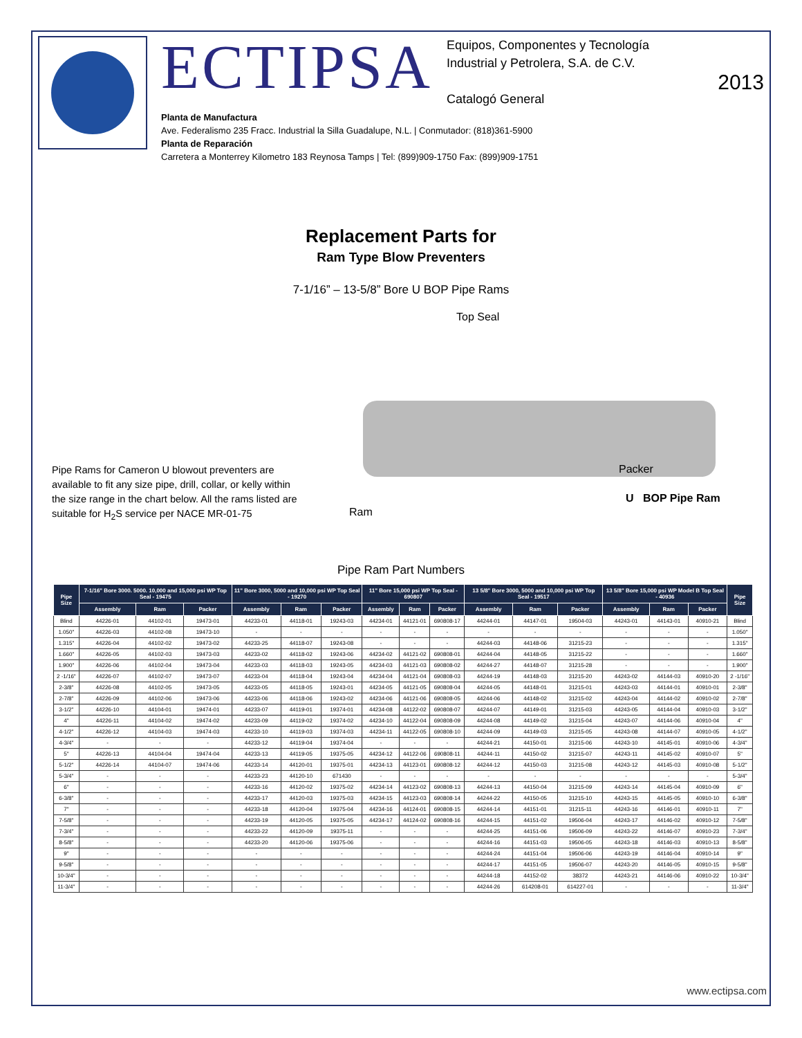ECTIPSA Equipos, Componentes y Tecnología
Industrial y Petrolera, S.A. de C.V.
Catalogó General 2013
Planta de Manufactura
Ave. Federalismo 235 Fracc. Industrial la Silla Guadalupe, N.L. | Conmutador: (818)361-5900
Planta de Reparación
Carretera a Monterrey Kilometro 183 Reynosa Tamps | Tel: (899)909-1750 Fax: (899)909-1751
Replacement Parts for
Ram Type Blow Preventers
7-1/16” – 13-5/8” Bore U BOP Pipe Rams
Pipe Rams for Cameron U blowout preventers are available to fit any size pipe, drill, collar, or kelly within the size range in the chart below. All the rams listed are suitable for H<sub>2</sub>S service per NACE MR-01-75
Top Seal
Packer
U BOP Pipe Ram
Ram
Pipe Ram Part Numbers
| Pipe Size | 7-1/16" Bore 3000. 5000. 10,000 and 15,000 psi WP Top Seal - 19475 | | | 11" Bore 3000, 5000 and 10,000 psi WP Top Seal - 19270 | | | 11" Bore 15,000 psi WP Top Seal - 690807 | | | 13 5/8" Bore 3000, 5000 and 10,000 psi WP Top Seal - 19517 | | | 13 5/8" Bore 15,000 psi WP Model B Top Seal - 40936 | | | Pipe Size |
| --- | --- | --- | --- | --- | --- | --- | --- | --- | --- | --- | --- | --- | --- | --- | --- | --- |
| | Assembly | Ram | Packer | Assembly | Ram | Packer | Assembly | Ram | Packer | Assembly | Ram | Packer | Assembly | Ram | Packer | |
| Blind | 44226-01 | 44102-01 | 19473-01 | 44233-01 | 44118-01 | 19243-03 | 44234-01 | 44121-01 | 690808-17 | 44244-01 | 44147-01 | 19504-03 | 44243-01 | 44143-01 | 40910-21 | Blind |
| 1.050" | 44226-03 | 44102-08 | 19473-10 | - | - | - | - | - | - | - | - | - | - | - | - | 1.050" |
| 1.315" | 44226-04 | 44102-02 | 19473-02 | 44233-25 | 44118-07 | 19243-08 | - | - | - | 44244-03 | 44148-06 | 31215-23 | - | - | - | 1.315" |
| 1.660" | 44226-05 | 44102-03 | 19473-03 | 44233-02 | 44118-02 | 19243-06 | 44234-02 | 44121-02 | 690808-01 | 44244-04 | 44148-05 | 31215-22 | - | - | - | 1.660" |
| 1.900" | 44226-06 | 44102-04 | 19473-04 | 44233-03 | 44118-03 | 19243-05 | 44234-03 | 44121-03 | 690808-02 | 44244-27 | 44148-07 | 31215-28 | - | - | - | 1.900" |
| 2 -1/16" | 44226-07 | 44102-07 | 19473-07 | 44233-04 | 44118-04 | 19243-04 | 44234-04 | 44121-04 | 690808-03 | 44244-19 | 44148-03 | 31215-20 | 44243-02 | 44144-03 | 40910-20 | 2 -1/16" |
| 2-3/8" | 44226-08 | 44102-05 | 19473-05 | 44233-05 | 44118-05 | 19243-01 | 44234-05 | 44121-05 | 690808-04 | 44244-05 | 44148-01 | 31215-01 | 44243-03 | 44144-01 | 40910-01 | 2-3/8" |
| 2-7/8" | 44226-09 | 44102-06 | 19473-06 | 44233-06 | 44118-06 | 19243-02 | 44234-06 | 44121-06 | 690808-05 | 44244-06 | 44148-02 | 31215-02 | 44243-04 | 44144-02 | 40910-02 | 2-7/8" |
| 3-1/2" | 44226-10 | 44104-01 | 19474-01 | 44233-07 | 44119-01 | 19374-01 | 44234-08 | 44122-02 | 690808-07 | 44244-07 | 44149-01 | 31215-03 | 44243-05 | 44144-04 | 40910-03 | 3-1/2" |
| 4" | 44226-11 | 44104-02 | 19474-02 | 44233-09 | 44119-02 | 19374-02 | 44234-10 | 44122-04 | 690808-09 | 44244-08 | 44149-02 | 31215-04 | 44243-07 | 44144-06 | 40910-04 | 4" |
| 4-1/2" | 44226-12 | 44104-03 | 19474-03 | 44233-10 | 44119-03 | 19374-03 | 44234-11 | 44122-05 | 690808-10 | 44244-09 | 44149-03 | 31215-05 | 44243-08 | 44144-07 | 40910-05 | 4-1/2" |
| 4-3/4" | - | - | - | 44233-12 | 44119-04 | 19374-04 | - | - | - | 44244-21 | 44150-01 | 31215-06 | 44243-10 | 44145-01 | 40910-06 | 4-3/4" |
| 5" | 44226-13 | 44104-04 | 19474-04 | 44233-13 | 44119-05 | 19375-05 | 44234-12 | 44122-06 | 690808-11 | 44244-11 | 44150-02 | 31215-07 | 44243-11 | 44145-02 | 40910-07 | 5" |
| 5-1/2" | 44226-14 | 44104-07 | 19474-06 | 44233-14 | 44120-01 | 19375-01 | 44234-13 | 44123-01 | 690808-12 | 44244-12 | 44150-03 | 31215-08 | 44243-12 | 44145-03 | 40910-08 | 5-1/2" |
| 5-3/4" | - | - | - | 44233-23 | 44120-10 | 671430 | - | - | - | - | - | - | - | - | - | 5-3/4" |
| 6" | - | - | - | 44233-16 | 44120-02 | 19375-02 | 44234-14 | 44123-02 | 690808-13 | 44244-13 | 44150-04 | 31215-09 | 44243-14 | 44145-04 | 40910-09 | 6" |
| 6-3/8" | - | - | - | 44233-17 | 44120-03 | 19375-03 | 44234-15 | 44123-03 | 690808-14 | 44244-22 | 44150-05 | 31215-10 | 44243-15 | 44145-05 | 40910-10 | 6-3/8" |
| 7" | - | - | - | 44233-18 | 44120-04 | 19375-04 | 44234-16 | 44124-01 | 690808-15 | 44244-14 | 44151-01 | 31215-11 | 44243-16 | 44146-01 | 40910-11 | 7" |
| 7-5/8" | - | - | - | 44233-19 | 44120-05 | 19375-05 | 44234-17 | 44124-02 | 690808-16 | 44244-15 | 44151-02 | 19506-04 | 44243-17 | 44146-02 | 40910-12 | 7-5/8" |
| 7-3/4" | - | - | - | 44233-22 | 44120-09 | 19375-11 | - | - | - | 44244-25 | 44151-06 | 19506-09 | 44243-22 | 44146-07 | 40910-23 | 7-3/4" |
| 8-5/8" | - | - | - | 44233-20 | 44120-06 | 19375-06 | - | - | - | 44244-16 | 44151-03 | 19506-05 | 44243-18 | 44146-03 | 40910-13 | 8-5/8" |
| 9" | - | - | - | - | - | - | - | - | - | 44244-24 | 44151-04 | 19506-06 | 44243-19 | 44146-04 | 40910-14 | 9" |
| 9-5/8" | - | - | - | - | - | - | - | - | - | 44244-17 | 44151-05 | 19506-07 | 44243-20 | 44146-05 | 40910-15 | 9-5/8" |
| 10-3/4" | - | - | - | - | - | - | - | - | - | 44244-18 | 44152-02 | 38372 | 44243-21 | 44146-06 | 40910-22 | 10-3/4" |
| 11-3/4" | - | - | - | - | - | - | - | - | - | 44244-26 | 614208-01 | 614227-01 | - | - | - | 11-3/4" |
www.ectipsa.com